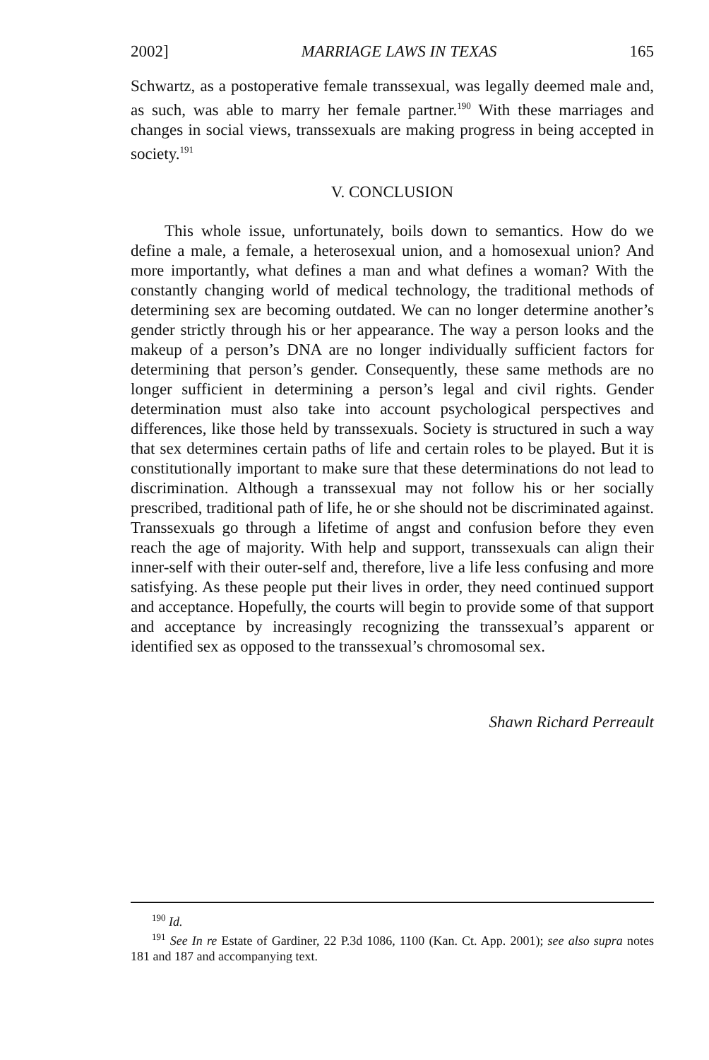2002] MARRIAGE LAWS IN TEXAS 165
Schwartz, as a postoperative female transsexual, was legally deemed male and, as such, was able to marry her female partner.<sup>190</sup> With these marriages and changes in social views, transsexuals are making progress in being accepted in society.<sup>191</sup>
V. CONCLUSION
This whole issue, unfortunately, boils down to semantics. How do we define a male, a female, a heterosexual union, and a homosexual union? And more importantly, what defines a man and what defines a woman? With the constantly changing world of medical technology, the traditional methods of determining sex are becoming outdated. We can no longer determine another’s gender strictly through his or her appearance. The way a person looks and the makeup of a person’s DNA are no longer individually sufficient factors for determining that person’s gender. Consequently, these same methods are no longer sufficient in determining a person’s legal and civil rights. Gender determination must also take into account psychological perspectives and differences, like those held by transsexuals. Society is structured in such a way that sex determines certain paths of life and certain roles to be played. But it is constitutionally important to make sure that these determinations do not lead to discrimination. Although a transsexual may not follow his or her socially prescribed, traditional path of life, he or she should not be discriminated against. Transsexuals go through a lifetime of angst and confusion before they even reach the age of majority. With help and support, transsexuals can align their inner-self with their outer-self and, therefore, live a life less confusing and more satisfying. As these people put their lives in order, they need continued support and acceptance. Hopefully, the courts will begin to provide some of that support and acceptance by increasingly recognizing the transsexual’s apparent or identified sex as opposed to the transsexual’s chromosomal sex.
Shawn Richard Perreault
<sup>190</sup> Id.
<sup>191</sup> See In re Estate of Gardiner, 22 P.3d 1086, 1100 (Kan. Ct. App. 2001); see also supra notes 181 and 187 and accompanying text.